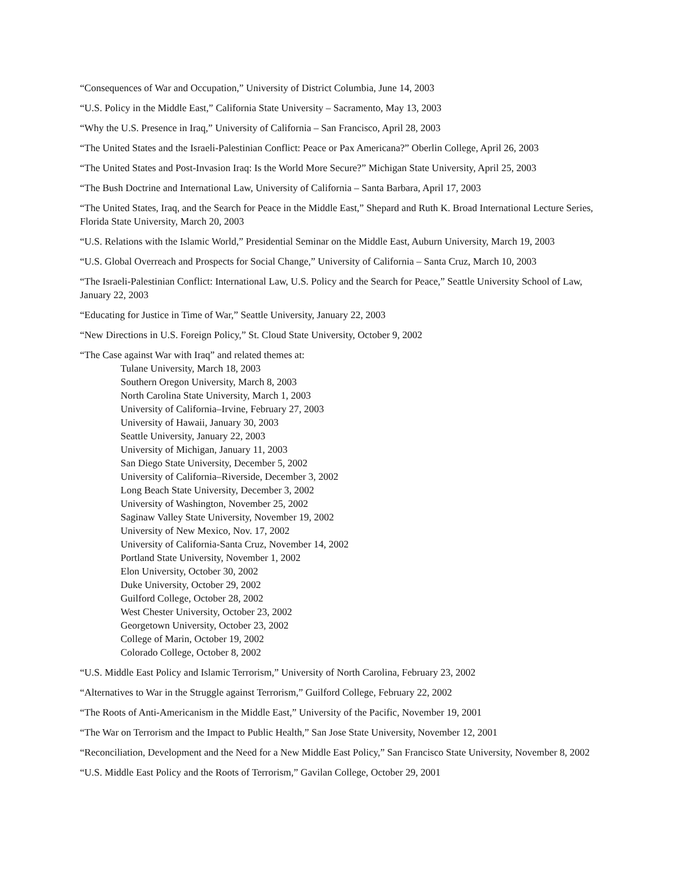“Consequences of War and Occupation,” University of District Columbia, June 14, 2003
“U.S. Policy in the Middle East,” California State University – Sacramento, May 13, 2003
“Why the U.S. Presence in Iraq,” University of California – San Francisco, April 28, 2003
“The United States and the Israeli-Palestinian Conflict: Peace or Pax Americana?” Oberlin College, April 26, 2003
“The United States and Post-Invasion Iraq: Is the World More Secure?” Michigan State University, April 25, 2003
“The Bush Doctrine and International Law, University of California – Santa Barbara, April 17, 2003
“The United States, Iraq, and the Search for Peace in the Middle East,” Shepard and Ruth K. Broad International Lecture Series, Florida State University, March 20, 2003
“U.S. Relations with the Islamic World,” Presidential Seminar on the Middle East, Auburn University, March 19, 2003
“U.S. Global Overreach and Prospects for Social Change,” University of California – Santa Cruz, March 10, 2003
“The Israeli-Palestinian Conflict: International Law, U.S. Policy and the Search for Peace,” Seattle University School of Law, January 22, 2003
“Educating for Justice in Time of War,” Seattle University, January 22, 2003
“New Directions in U.S. Foreign Policy,” St. Cloud State University, October 9, 2002
“The Case against War with Iraq” and related themes at:
Tulane University, March 18, 2003
Southern Oregon University, March 8, 2003
North Carolina State University, March 1, 2003
University of California–Irvine, February 27, 2003
University of Hawaii, January 30, 2003
Seattle University, January 22, 2003
University of Michigan, January 11, 2003
San Diego State University, December 5, 2002
University of California–Riverside, December 3, 2002
Long Beach State University, December 3, 2002
University of Washington, November 25, 2002
Saginaw Valley State University, November 19, 2002
University of New Mexico, Nov. 17, 2002
University of California-Santa Cruz, November 14, 2002
Portland State University, November 1, 2002
Elon University, October 30, 2002
Duke University, October 29, 2002
Guilford College, October 28, 2002
West Chester University, October 23, 2002
Georgetown University, October 23, 2002
College of Marin, October 19, 2002
Colorado College, October 8, 2002
“U.S. Middle East Policy and Islamic Terrorism,” University of North Carolina, February 23, 2002
“Alternatives to War in the Struggle against Terrorism,” Guilford College, February 22, 2002
“The Roots of Anti-Americanism in the Middle East,” University of the Pacific, November 19, 2001
“The War on Terrorism and the Impact to Public Health,” San Jose State University, November 12, 2001
“Reconciliation, Development and the Need for a New Middle East Policy,” San Francisco State University, November 8, 2002
“U.S. Middle East Policy and the Roots of Terrorism,” Gavilan College, October 29, 2001